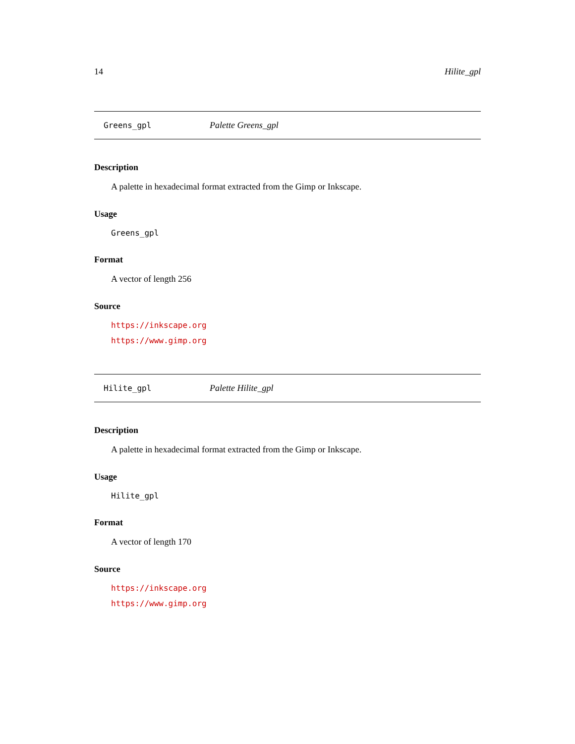14 Hilite_gpl
Greens_gpl Palette Greens_gpl
Description
A palette in hexadecimal format extracted from the Gimp or Inkscape.
Usage
Greens_gpl
Format
A vector of length 256
Source
https://inkscape.org
https://www.gimp.org
Hilite_gpl Palette Hilite_gpl
Description
A palette in hexadecimal format extracted from the Gimp or Inkscape.
Usage
Hilite_gpl
Format
A vector of length 170
Source
https://inkscape.org
https://www.gimp.org